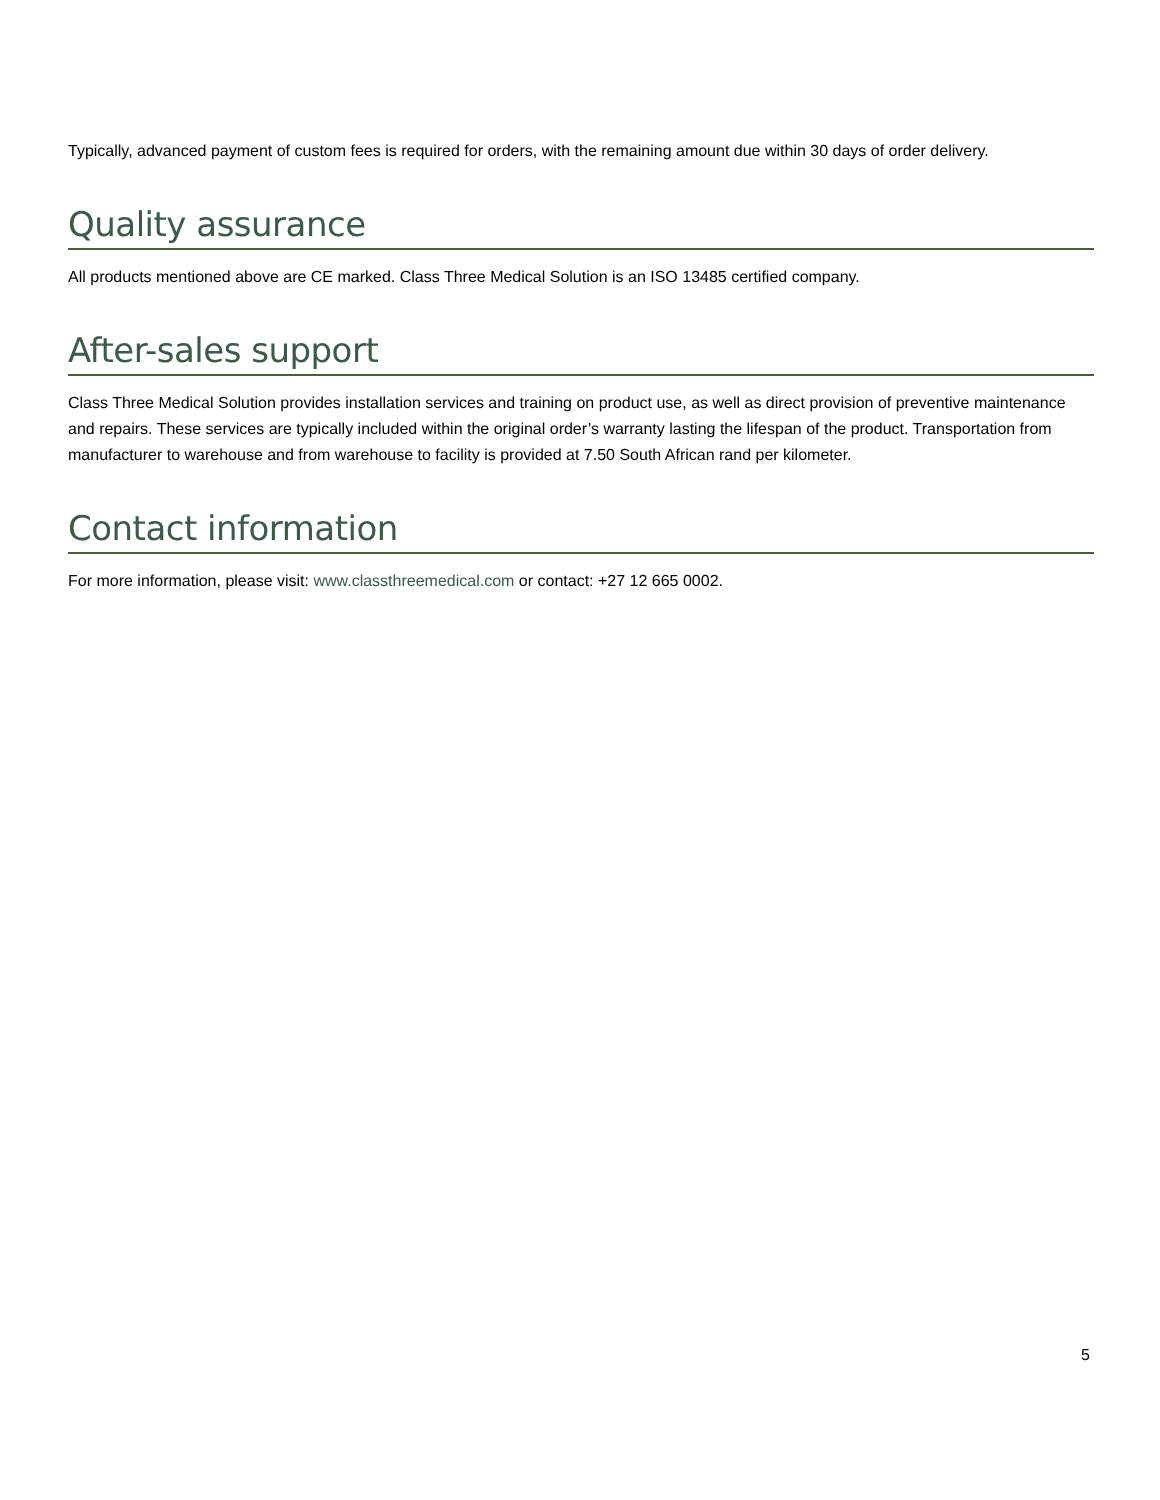Typically, advanced payment of custom fees is required for orders, with the remaining amount due within 30 days of order delivery.
Quality assurance
All products mentioned above are CE marked. Class Three Medical Solution is an ISO 13485 certified company.
After-sales support
Class Three Medical Solution provides installation services and training on product use, as well as direct provision of preventive maintenance and repairs. These services are typically included within the original order’s warranty lasting the lifespan of the product. Transportation from manufacturer to warehouse and from warehouse to facility is provided at 7.50 South African rand per kilometer.
Contact information
For more information, please visit: www.classthreemedical.com or contact: +27 12 665 0002.
5